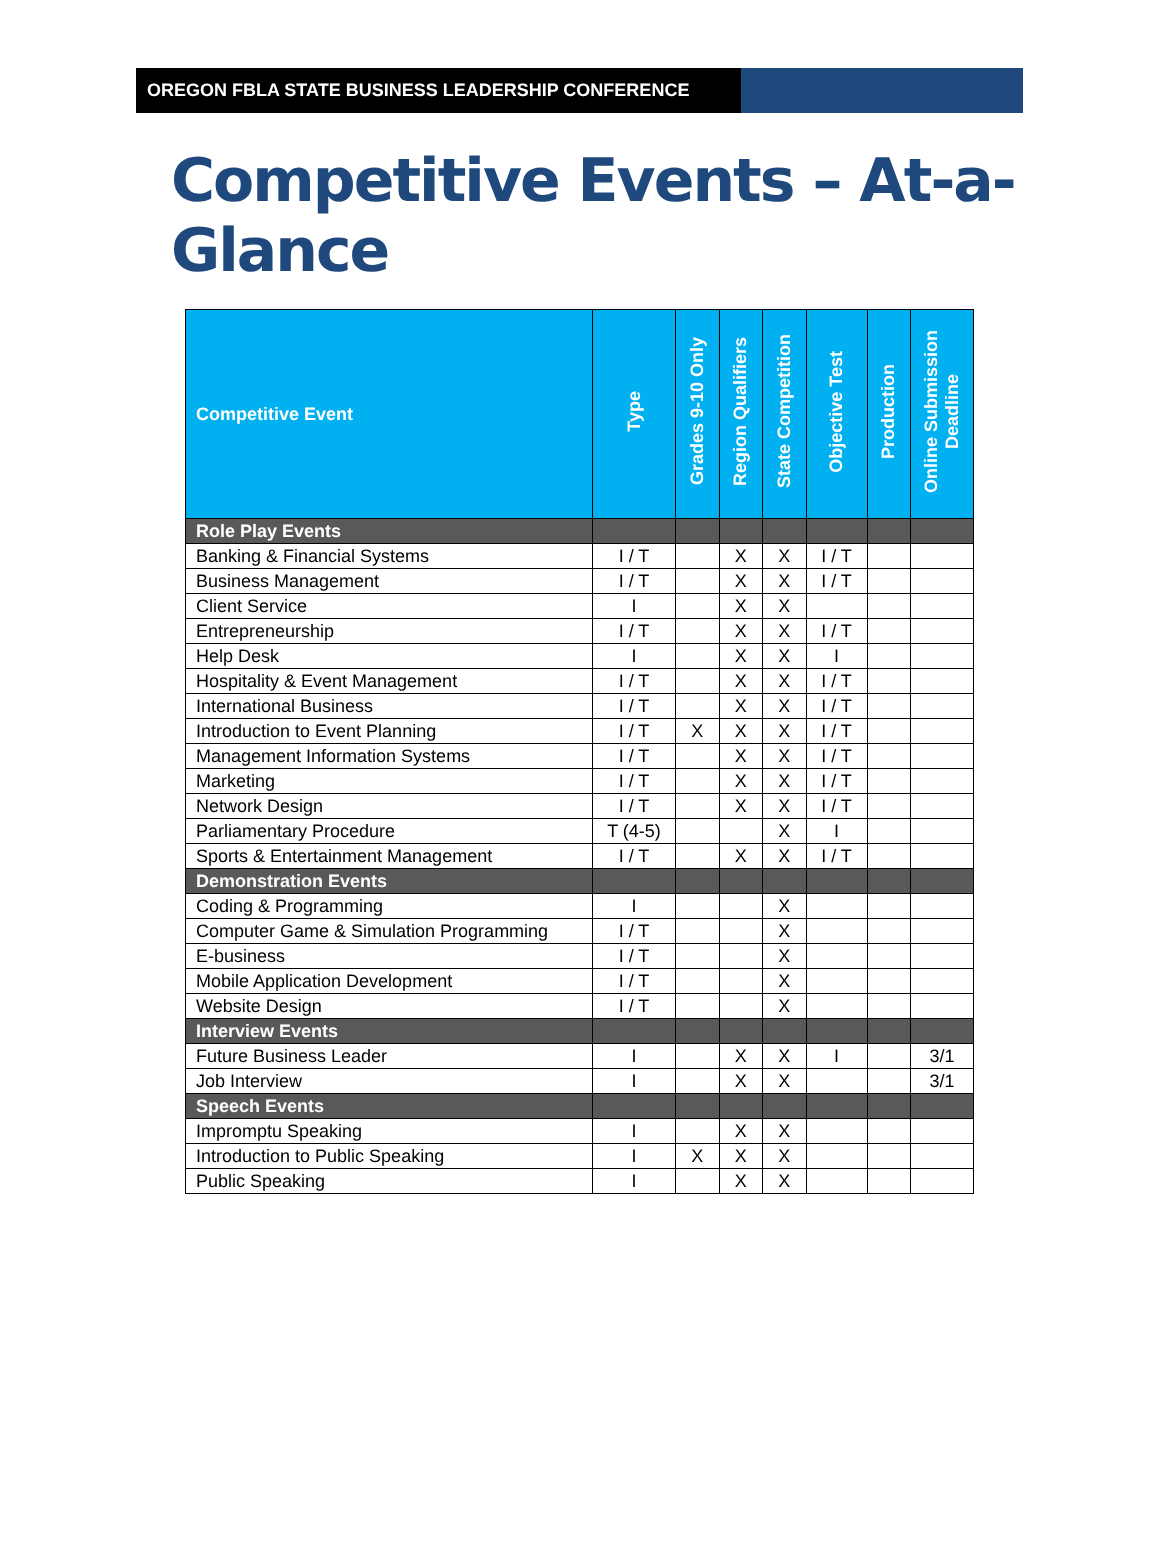OREGON FBLA STATE BUSINESS LEADERSHIP CONFERENCE
Competitive Events – At-a-Glance
| Competitive Event | Type | Grades 9-10 Only | Region Qualifiers | State Competition | Objective Test | Production | Online Submission Deadline |
| --- | --- | --- | --- | --- | --- | --- | --- |
| Role Play Events | | | | | | | |
| Banking & Financial Systems | I / T | | X | X | I / T | | |
| Business Management | I / T | | X | X | I / T | | |
| Client Service | I | | X | X | | | |
| Entrepreneurship | I / T | | X | X | I / T | | |
| Help Desk | I | | X | X | I | | |
| Hospitality & Event Management | I / T | | X | X | I / T | | |
| International Business | I / T | | X | X | I / T | | |
| Introduction to Event Planning | I / T | X | X | X | I / T | | |
| Management Information Systems | I / T | | X | X | I / T | | |
| Marketing | I / T | | X | X | I / T | | |
| Network Design | I / T | | X | X | I / T | | |
| Parliamentary Procedure | T (4-5) | | | X | I | | |
| Sports & Entertainment Management | I / T | | X | X | I / T | | |
| Demonstration Events | | | | | | | |
| Coding & Programming | I | | | X | | | |
| Computer Game & Simulation Programming | I / T | | | X | | | |
| E-business | I / T | | | X | | | |
| Mobile Application Development | I / T | | | X | | | |
| Website Design | I / T | | | X | | | |
| Interview Events | | | | | | | |
| Future Business Leader | I | | X | X | I | | 3/1 |
| Job Interview | I | | X | X | | | 3/1 |
| Speech Events | | | | | | | |
| Impromptu Speaking | I | | X | X | | | |
| Introduction to Public Speaking | I | X | X | X | | | |
| Public Speaking | I | | X | X | | | |